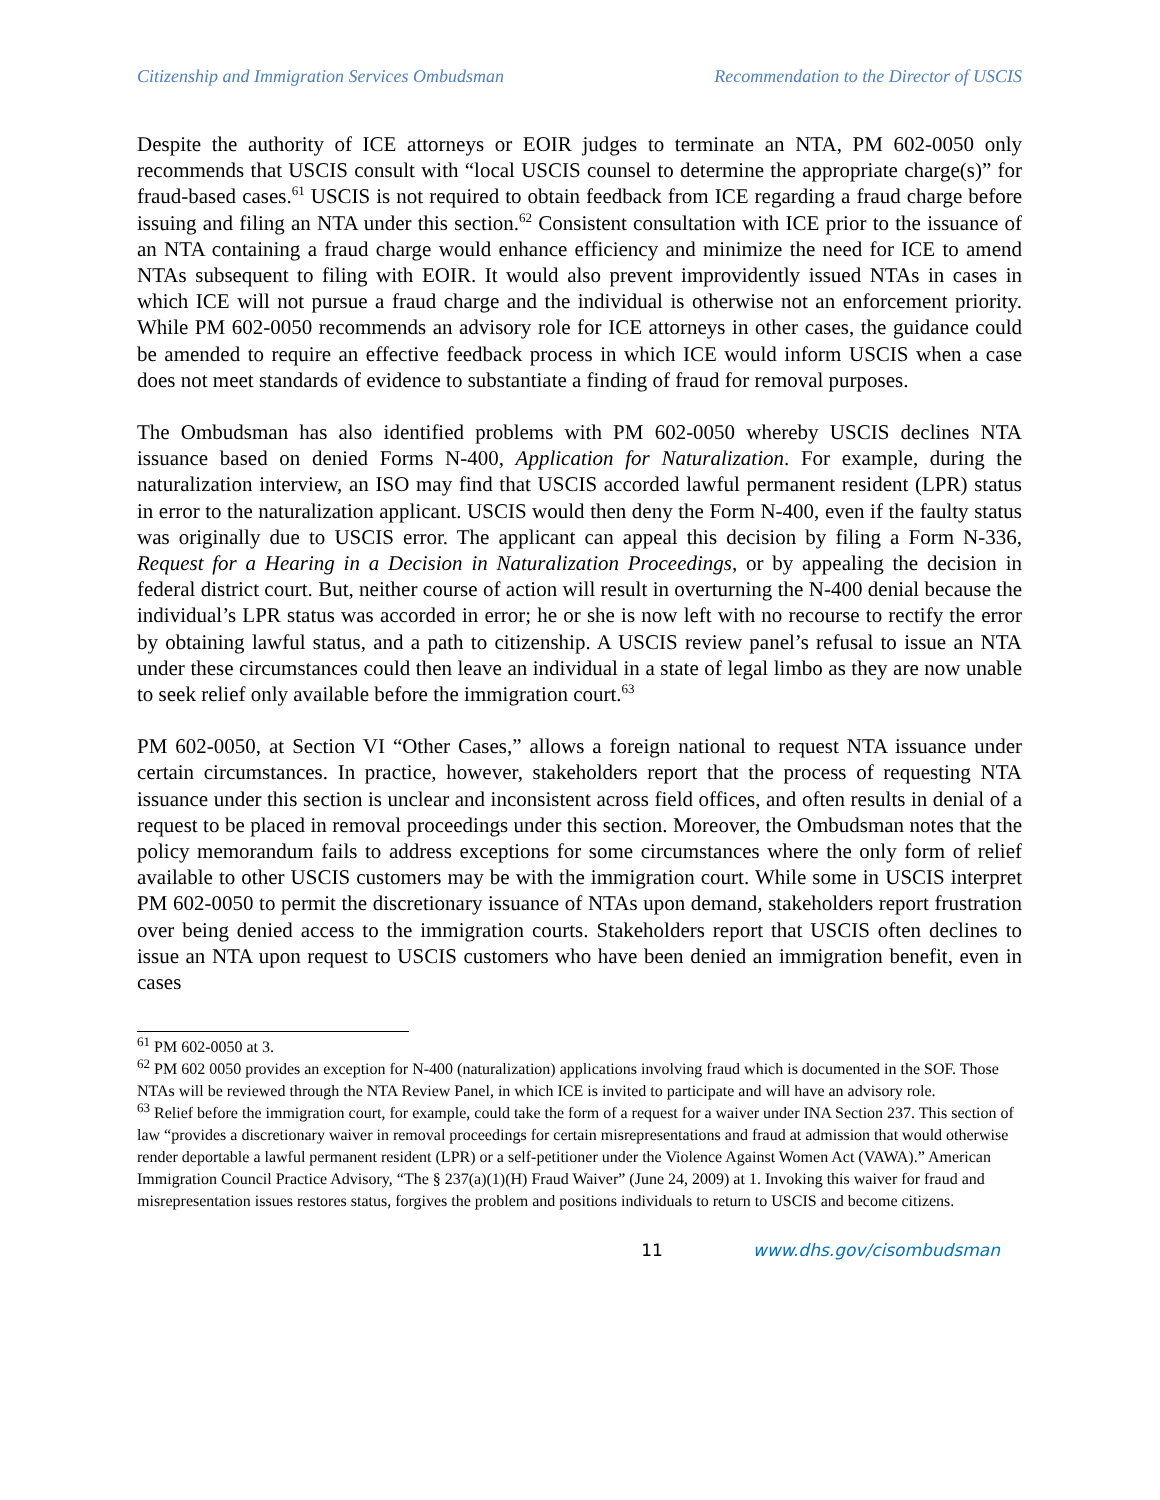Citizenship and Immigration Services Ombudsman Recommendation to the Director of USCIS
Despite the authority of ICE attorneys or EOIR judges to terminate an NTA, PM 602-0050 only recommends that USCIS consult with “local USCIS counsel to determine the appropriate charge(s)” for fraud-based cases.<sup>61</sup> USCIS is not required to obtain feedback from ICE regarding a fraud charge before issuing and filing an NTA under this section.<sup>62</sup> Consistent consultation with ICE prior to the issuance of an NTA containing a fraud charge would enhance efficiency and minimize the need for ICE to amend NTAs subsequent to filing with EOIR. It would also prevent improvidently issued NTAs in cases in which ICE will not pursue a fraud charge and the individual is otherwise not an enforcement priority. While PM 602-0050 recommends an advisory role for ICE attorneys in other cases, the guidance could be amended to require an effective feedback process in which ICE would inform USCIS when a case does not meet standards of evidence to substantiate a finding of fraud for removal purposes.
The Ombudsman has also identified problems with PM 602-0050 whereby USCIS declines NTA issuance based on denied Forms N-400, Application for Naturalization. For example, during the naturalization interview, an ISO may find that USCIS accorded lawful permanent resident (LPR) status in error to the naturalization applicant. USCIS would then deny the Form N-400, even if the faulty status was originally due to USCIS error. The applicant can appeal this decision by filing a Form N-336, Request for a Hearing in a Decision in Naturalization Proceedings, or by appealing the decision in federal district court. But, neither course of action will result in overturning the N-400 denial because the individual’s LPR status was accorded in error; he or she is now left with no recourse to rectify the error by obtaining lawful status, and a path to citizenship. A USCIS review panel’s refusal to issue an NTA under these circumstances could then leave an individual in a state of legal limbo as they are now unable to seek relief only available before the immigration court.<sup>63</sup>
PM 602-0050, at Section VI “Other Cases,” allows a foreign national to request NTA issuance under certain circumstances. In practice, however, stakeholders report that the process of requesting NTA issuance under this section is unclear and inconsistent across field offices, and often results in denial of a request to be placed in removal proceedings under this section. Moreover, the Ombudsman notes that the policy memorandum fails to address exceptions for some circumstances where the only form of relief available to other USCIS customers may be with the immigration court. While some in USCIS interpret PM 602-0050 to permit the discretionary issuance of NTAs upon demand, stakeholders report frustration over being denied access to the immigration courts. Stakeholders report that USCIS often declines to issue an NTA upon request to USCIS customers who have been denied an immigration benefit, even in cases
<sup>61</sup> PM 602-0050 at 3.
<sup>62</sup> PM 602 0050 provides an exception for N-400 (naturalization) applications involving fraud which is documented in the SOF. Those NTAs will be reviewed through the NTA Review Panel, in which ICE is invited to participate and will have an advisory role.
<sup>63</sup> Relief before the immigration court, for example, could take the form of a request for a waiver under INA Section 237. This section of law “provides a discretionary waiver in removal proceedings for certain misrepresentations and fraud at admission that would otherwise render deportable a lawful permanent resident (LPR) or a self-petitioner under the Violence Against Women Act (VAWA).” American Immigration Council Practice Advisory, “The § 237(a)(1)(H) Fraud Waiver” (June 24, 2009) at 1. Invoking this waiver for fraud and misrepresentation issues restores status, forgives the problem and positions individuals to return to USCIS and become citizens.
11 www.dhs.gov/cisombudsman